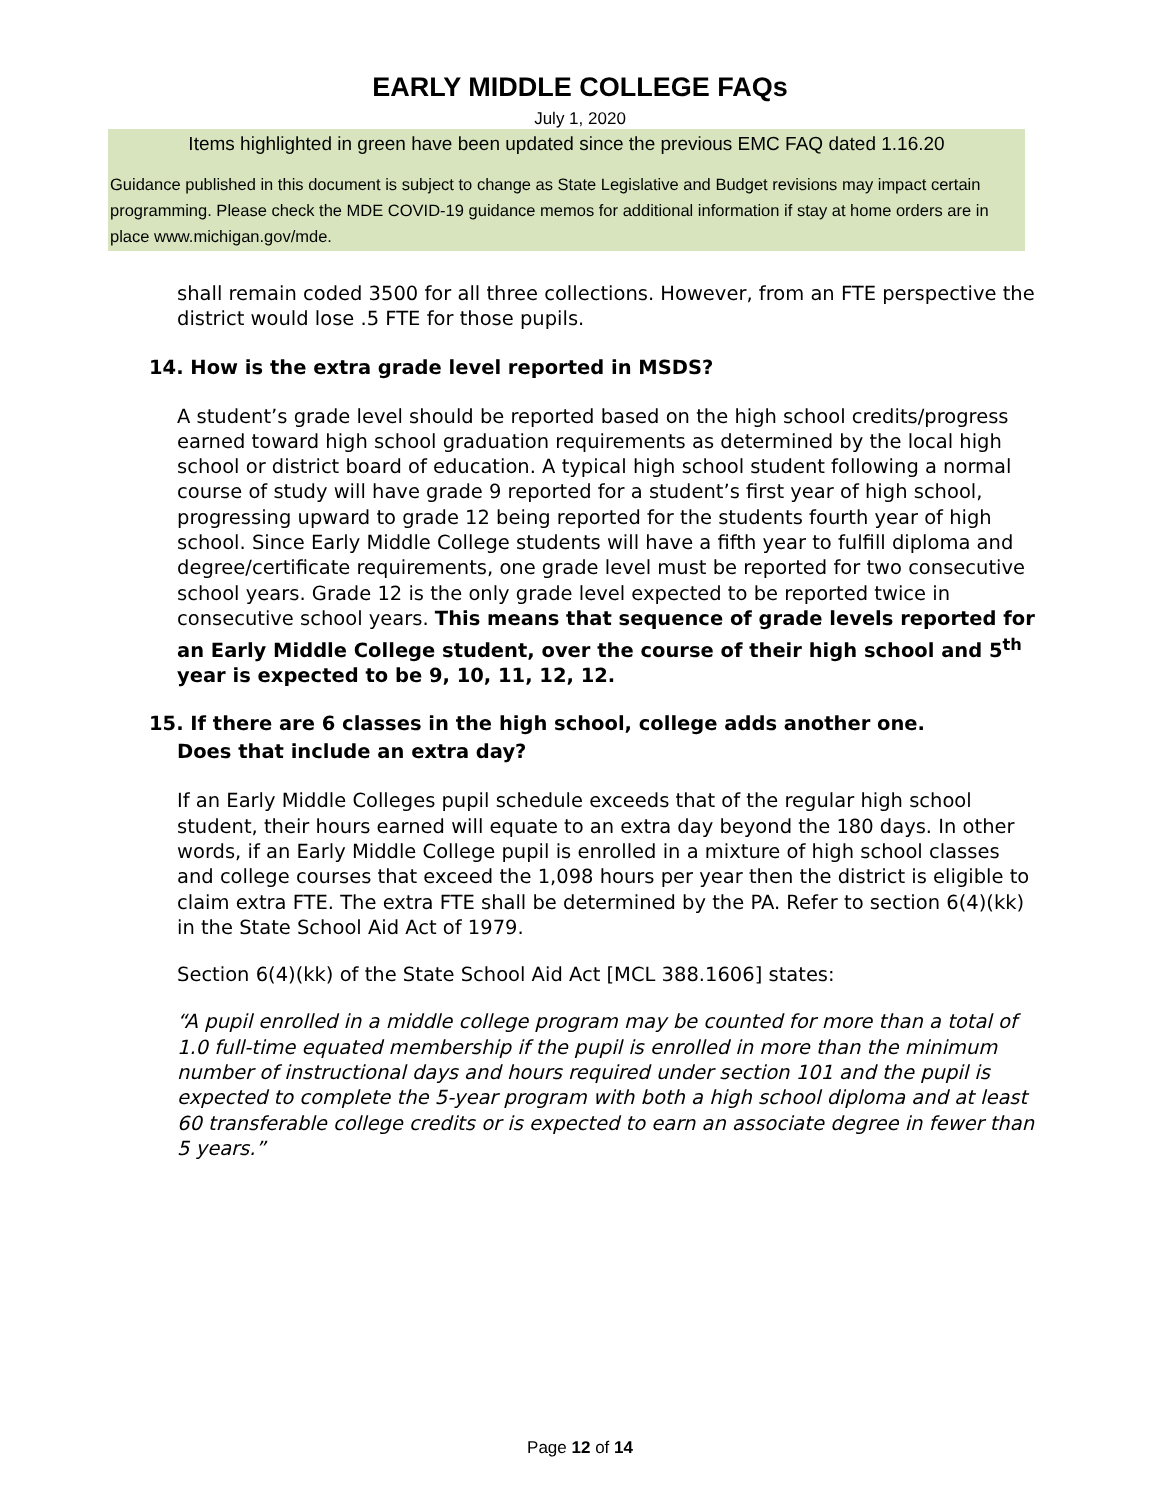EARLY MIDDLE COLLEGE FAQs
July 1, 2020
Items highlighted in green have been updated since the previous EMC FAQ dated 1.16.20
Guidance published in this document is subject to change as State Legislative and Budget revisions may impact certain programming. Please check the MDE COVID-19 guidance memos for additional information if stay at home orders are in place www.michigan.gov/mde.
shall remain coded 3500 for all three collections. However, from an FTE perspective the district would lose .5 FTE for those pupils.
14. How is the extra grade level reported in MSDS?
A student’s grade level should be reported based on the high school credits/progress earned toward high school graduation requirements as determined by the local high school or district board of education. A typical high school student following a normal course of study will have grade 9 reported for a student’s first year of high school, progressing upward to grade 12 being reported for the students fourth year of high school. Since Early Middle College students will have a fifth year to fulfill diploma and degree/certificate requirements, one grade level must be reported for two consecutive school years. Grade 12 is the only grade level expected to be reported twice in consecutive school years. This means that sequence of grade levels reported for an Early Middle College student, over the course of their high school and 5<sup>th</sup> year is expected to be 9, 10, 11, 12, 12.
15. If there are 6 classes in the high school, college adds another one.
Does that include an extra day?
If an Early Middle Colleges pupil schedule exceeds that of the regular high school student, their hours earned will equate to an extra day beyond the 180 days. In other words, if an Early Middle College pupil is enrolled in a mixture of high school classes and college courses that exceed the 1,098 hours per year then the district is eligible to claim extra FTE. The extra FTE shall be determined by the PA. Refer to section 6(4)(kk) in the State School Aid Act of 1979.
Section 6(4)(kk) of the State School Aid Act [MCL 388.1606] states:
“A pupil enrolled in a middle college program may be counted for more than a total of 1.0 full-time equated membership if the pupil is enrolled in more than the minimum number of instructional days and hours required under section 101 and the pupil is expected to complete the 5-year program with both a high school diploma and at least 60 transferable college credits or is expected to earn an associate degree in fewer than 5 years.”
Page 12 of 14